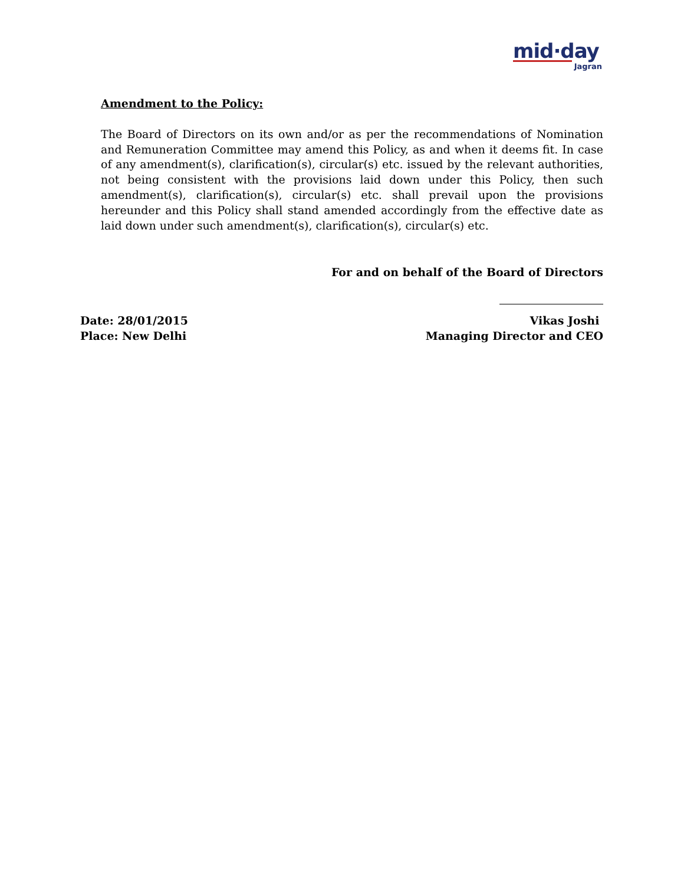mid·day
Jagran
Amendment to the Policy:
The Board of Directors on its own and/or as per the recommendations of Nomination and Remuneration Committee may amend this Policy, as and when it deems fit. In case of any amendment(s), clarification(s), circular(s) etc. issued by the relevant authorities, not being consistent with the provisions laid down under this Policy, then such amendment(s), clarification(s), circular(s) etc. shall prevail upon the provisions hereunder and this Policy shall stand amended accordingly from the effective date as laid down under such amendment(s), clarification(s), circular(s) etc.
For and on behalf of the Board of Directors
Date: 28/01/2015
Place: New Delhi
Vikas Joshi
Managing Director and CEO